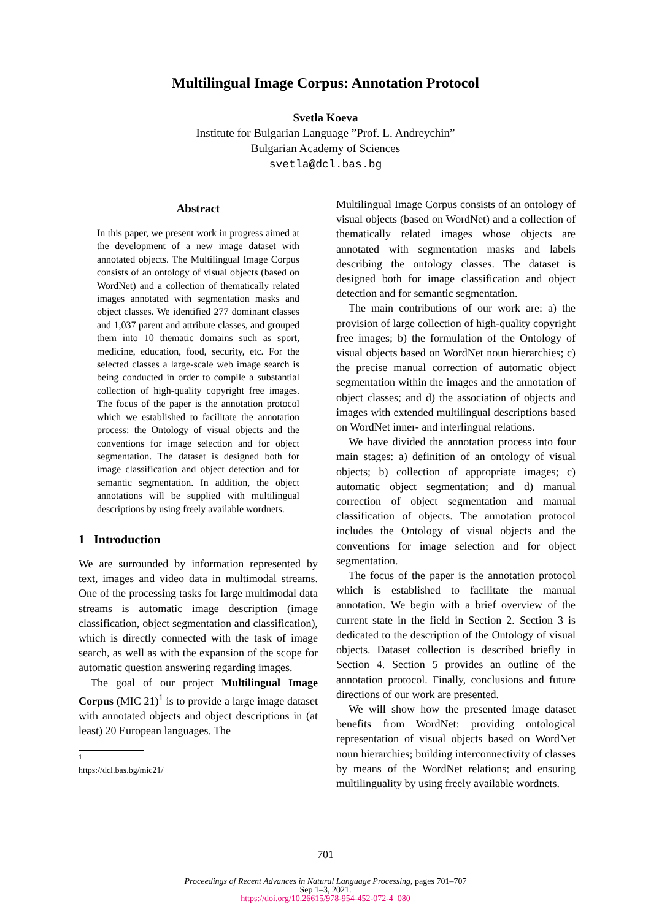Multilingual Image Corpus: Annotation Protocol
Svetla Koeva
Institute for Bulgarian Language ”Prof. L. Andreychin”
Bulgarian Academy of Sciences
svetla@dcl.bas.bg
Abstract
In this paper, we present work in progress aimed at the development of a new image dataset with annotated objects. The Multilingual Image Corpus consists of an ontology of visual objects (based on WordNet) and a collection of thematically related images annotated with segmentation masks and object classes. We identified 277 dominant classes and 1,037 parent and attribute classes, and grouped them into 10 thematic domains such as sport, medicine, education, food, security, etc. For the selected classes a large-scale web image search is being conducted in order to compile a substantial collection of high-quality copyright free images. The focus of the paper is the annotation protocol which we established to facilitate the annotation process: the Ontology of visual objects and the conventions for image selection and for object segmentation. The dataset is designed both for image classification and object detection and for semantic segmentation. In addition, the object annotations will be supplied with multilingual descriptions by using freely available wordnets.
1 Introduction
We are surrounded by information represented by text, images and video data in multimodal streams. One of the processing tasks for large multimodal data streams is automatic image description (image classification, object segmentation and classification), which is directly connected with the task of image search, as well as with the expansion of the scope for automatic question answering regarding images.
The goal of our project Multilingual Image Corpus (MIC 21)<sup>1</sup> is to provide a large image dataset with annotated objects and object descriptions in (at least) 20 European languages. The
<sup>1</sup> https://dcl.bas.bg/mic21/
Multilingual Image Corpus consists of an ontology of visual objects (based on WordNet) and a collection of thematically related images whose objects are annotated with segmentation masks and labels describing the ontology classes. The dataset is designed both for image classification and object detection and for semantic segmentation.
The main contributions of our work are: a) the provision of large collection of high-quality copyright free images; b) the formulation of the Ontology of visual objects based on WordNet noun hierarchies; c) the precise manual correction of automatic object segmentation within the images and the annotation of object classes; and d) the association of objects and images with extended multilingual descriptions based on WordNet inner- and interlingual relations.
We have divided the annotation process into four main stages: a) definition of an ontology of visual objects; b) collection of appropriate images; c) automatic object segmentation; and d) manual correction of object segmentation and manual classification of objects. The annotation protocol includes the Ontology of visual objects and the conventions for image selection and for object segmentation.
The focus of the paper is the annotation protocol which is established to facilitate the manual annotation. We begin with a brief overview of the current state in the field in Section 2. Section 3 is dedicated to the description of the Ontology of visual objects. Dataset collection is described briefly in Section 4. Section 5 provides an outline of the annotation protocol. Finally, conclusions and future directions of our work are presented.
We will show how the presented image dataset benefits from WordNet: providing ontological representation of visual objects based on WordNet noun hierarchies; building interconnectivity of classes by means of the WordNet relations; and ensuring multilinguality by using freely available wordnets.
701
Proceedings of Recent Advances in Natural Language Processing, pages 701–707
Sep 1–3, 2021.
https://doi.org/10.26615/978-954-452-072-4_080